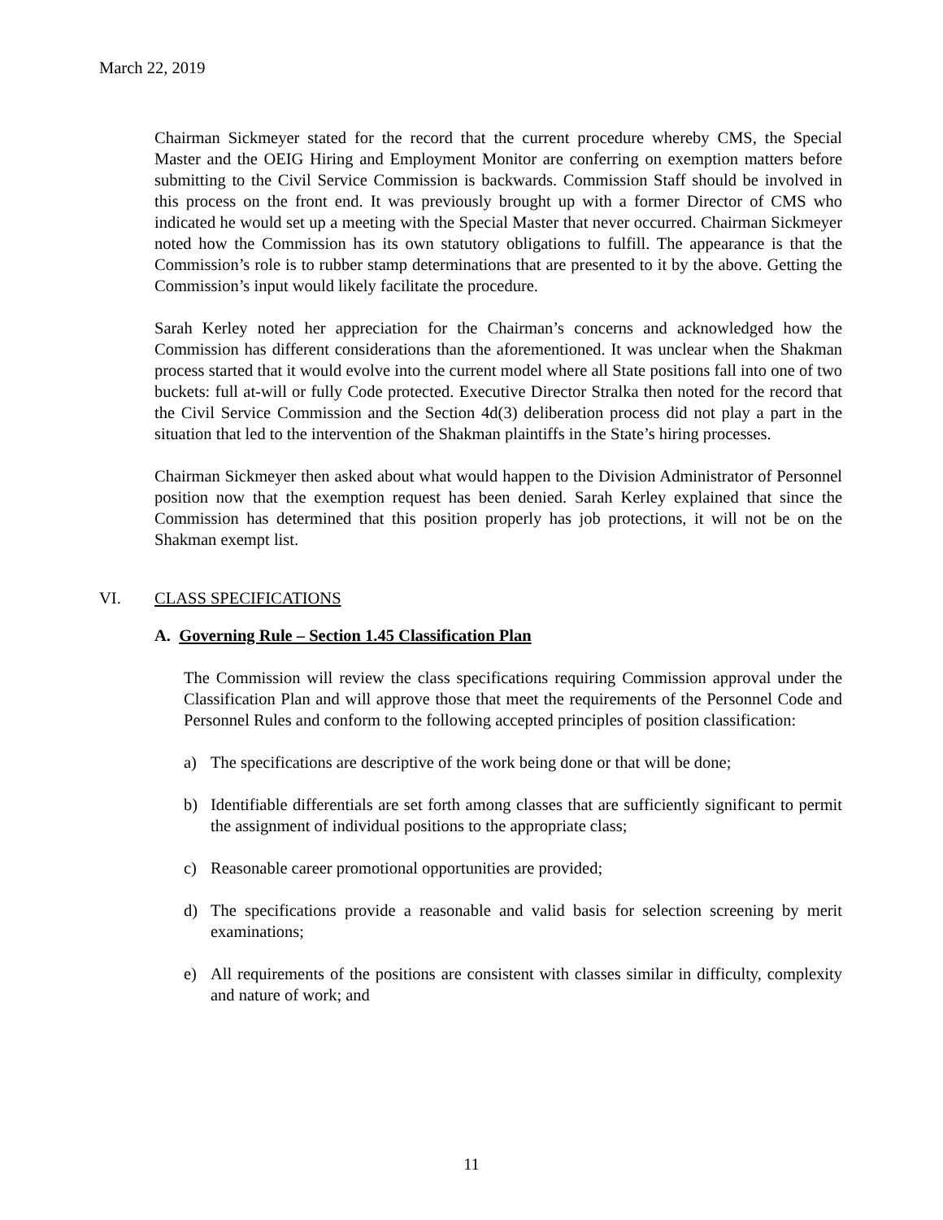March 22, 2019
Chairman Sickmeyer stated for the record that the current procedure whereby CMS, the Special Master and the OEIG Hiring and Employment Monitor are conferring on exemption matters before submitting to the Civil Service Commission is backwards. Commission Staff should be involved in this process on the front end. It was previously brought up with a former Director of CMS who indicated he would set up a meeting with the Special Master that never occurred. Chairman Sickmeyer noted how the Commission has its own statutory obligations to fulfill. The appearance is that the Commission’s role is to rubber stamp determinations that are presented to it by the above. Getting the Commission’s input would likely facilitate the procedure.
Sarah Kerley noted her appreciation for the Chairman’s concerns and acknowledged how the Commission has different considerations than the aforementioned. It was unclear when the Shakman process started that it would evolve into the current model where all State positions fall into one of two buckets: full at-will or fully Code protected. Executive Director Stralka then noted for the record that the Civil Service Commission and the Section 4d(3) deliberation process did not play a part in the situation that led to the intervention of the Shakman plaintiffs in the State’s hiring processes.
Chairman Sickmeyer then asked about what would happen to the Division Administrator of Personnel position now that the exemption request has been denied. Sarah Kerley explained that since the Commission has determined that this position properly has job protections, it will not be on the Shakman exempt list.
VI. CLASS SPECIFICATIONS
A. Governing Rule – Section 1.45 Classification Plan
The Commission will review the class specifications requiring Commission approval under the Classification Plan and will approve those that meet the requirements of the Personnel Code and Personnel Rules and conform to the following accepted principles of position classification:
a) The specifications are descriptive of the work being done or that will be done;
b) Identifiable differentials are set forth among classes that are sufficiently significant to permit the assignment of individual positions to the appropriate class;
c) Reasonable career promotional opportunities are provided;
d) The specifications provide a reasonable and valid basis for selection screening by merit examinations;
e) All requirements of the positions are consistent with classes similar in difficulty, complexity and nature of work; and
11